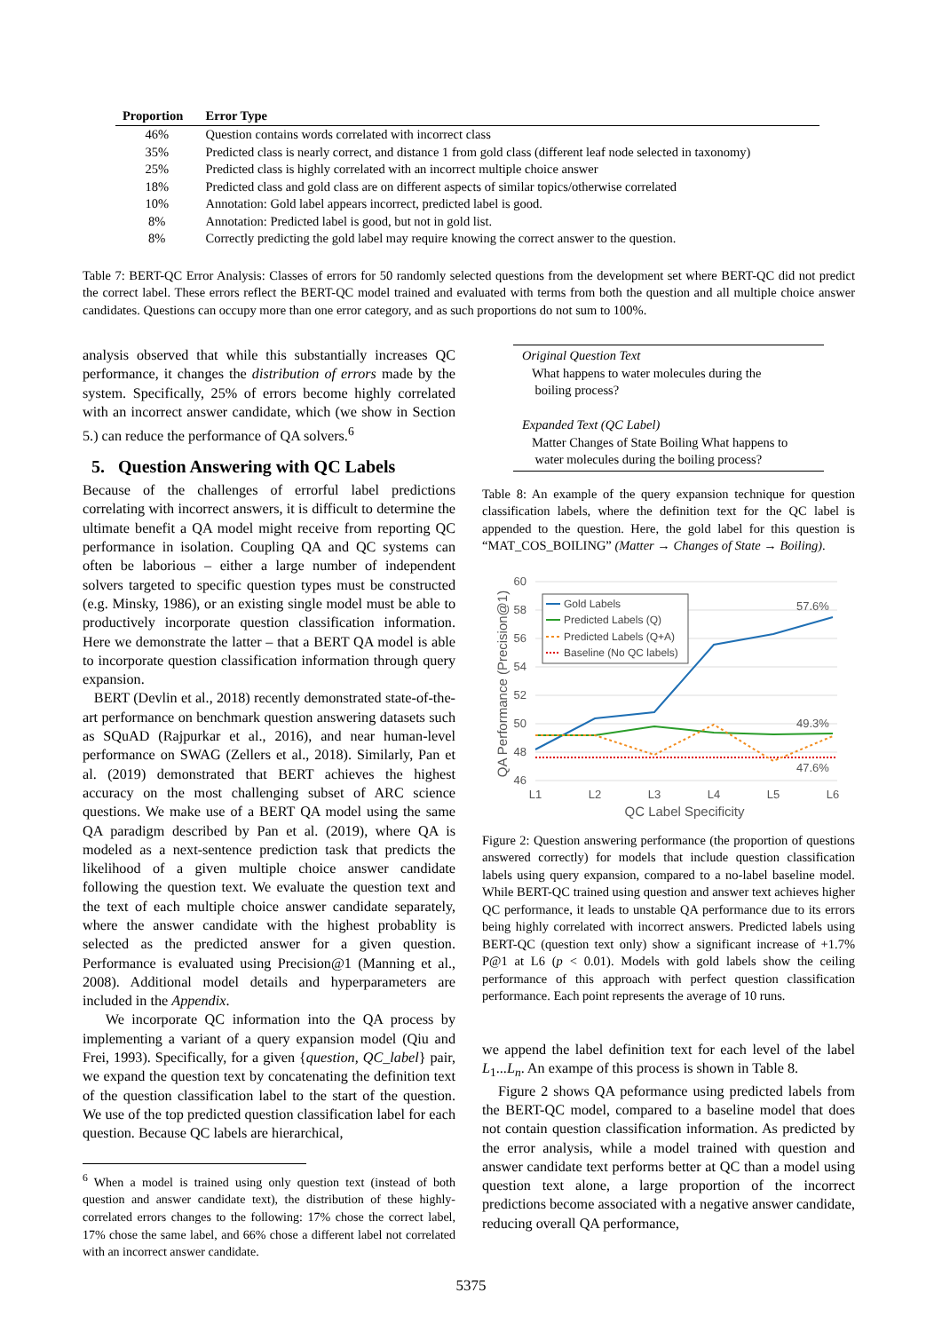| Proportion | Error Type |
| --- | --- |
| 46% | Question contains words correlated with incorrect class |
| 35% | Predicted class is nearly correct, and distance 1 from gold class (different leaf node selected in taxonomy) |
| 25% | Predicted class is highly correlated with an incorrect multiple choice answer |
| 18% | Predicted class and gold class are on different aspects of similar topics/otherwise correlated |
| 10% | Annotation: Gold label appears incorrect, predicted label is good. |
| 8% | Annotation: Predicted label is good, but not in gold list. |
| 8% | Correctly predicting the gold label may require knowing the correct answer to the question. |
Table 7: BERT-QC Error Analysis: Classes of errors for 50 randomly selected questions from the development set where BERT-QC did not predict the correct label. These errors reflect the BERT-QC model trained and evaluated with terms from both the question and all multiple choice answer candidates. Questions can occupy more than one error category, and as such proportions do not sum to 100%.
analysis observed that while this substantially increases QC performance, it changes the distribution of errors made by the system. Specifically, 25% of errors become highly correlated with an incorrect answer candidate, which (we show in Section 5.) can reduce the performance of QA solvers.<sup>6</sup>
5. Question Answering with QC Labels
Because of the challenges of errorful label predictions correlating with incorrect answers, it is difficult to determine the ultimate benefit a QA model might receive from reporting QC performance in isolation. Coupling QA and QC systems can often be laborious – either a large number of independent solvers targeted to specific question types must be constructed (e.g. Minsky, 1986), or an existing single model must be able to productively incorporate question classification information. Here we demonstrate the latter – that a BERT QA model is able to incorporate question classification information through query expansion.
BERT (Devlin et al., 2018) recently demonstrated state-of-the-art performance on benchmark question answering datasets such as SQuAD (Rajpurkar et al., 2016), and near human-level performance on SWAG (Zellers et al., 2018). Similarly, Pan et al. (2019) demonstrated that BERT achieves the highest accuracy on the most challenging subset of ARC science questions. We make use of a BERT QA model using the same QA paradigm described by Pan et al. (2019), where QA is modeled as a next-sentence prediction task that predicts the likelihood of a given multiple choice answer candidate following the question text. We evaluate the question text and the text of each multiple choice answer candidate separately, where the answer candidate with the highest probablity is selected as the predicted answer for a given question. Performance is evaluated using Precision@1 (Manning et al., 2008). Additional model details and hyperparameters are included in the Appendix.
We incorporate QC information into the QA process by implementing a variant of a query expansion model (Qiu and Frei, 1993). Specifically, for a given {question, QC_label} pair, we expand the question text by concatenating the definition text of the question classification label to the start of the question. We use of the top predicted question classification label for each question. Because QC labels are hierarchical,
<sup>6</sup> When a model is trained using only question text (instead of both question and answer candidate text), the distribution of these highly-correlated errors changes to the following: 17% chose the correct label, 17% chose the same label, and 66% chose a different label not correlated with an incorrect answer candidate.
Original Question Text
What happens to water molecules during the
boiling process?
Expanded Text (QC Label)
Matter Changes of State Boiling What happens to
water molecules during the boiling process?
Table 8: An example of the query expansion technique for question classification labels, where the definition text for the QC label is appended to the question. Here, the gold label for this question is “MAT_COS_BOILING” (Matter → Changes of State → Boiling).
60
58
56
54
52
50
48
46
L1
L2
L3
L4
L5
L6
QC Label Specificity
QA Performance (Precision@1)
57.6%
49.3%
47.6%
Gold Labels
Predicted Labels (Q)
Predicted Labels (Q+A)
Baseline (No QC labels)
Figure 2: Question answering performance (the proportion of questions answered correctly) for models that include question classification labels using query expansion, compared to a no-label baseline model. While BERT-QC trained using question and answer text achieves higher QC performance, it leads to unstable QA performance due to its errors being highly correlated with incorrect answers. Predicted labels using BERT-QC (question text only) show a significant increase of +1.7% P@1 at L6 (p < 0.01). Models with gold labels show the ceiling performance of this approach with perfect question classification performance. Each point represents the average of 10 runs.
we append the label definition text for each level of the label L<sub>1</sub>...L<sub>n</sub>. An exampe of this process is shown in Table 8.
Figure 2 shows QA peformance using predicted labels from the BERT-QC model, compared to a baseline model that does not contain question classification information. As predicted by the error analysis, while a model trained with question and answer candidate text performs better at QC than a model using question text alone, a large proportion of the incorrect predictions become associated with a negative answer candidate, reducing overall QA performance,
5375